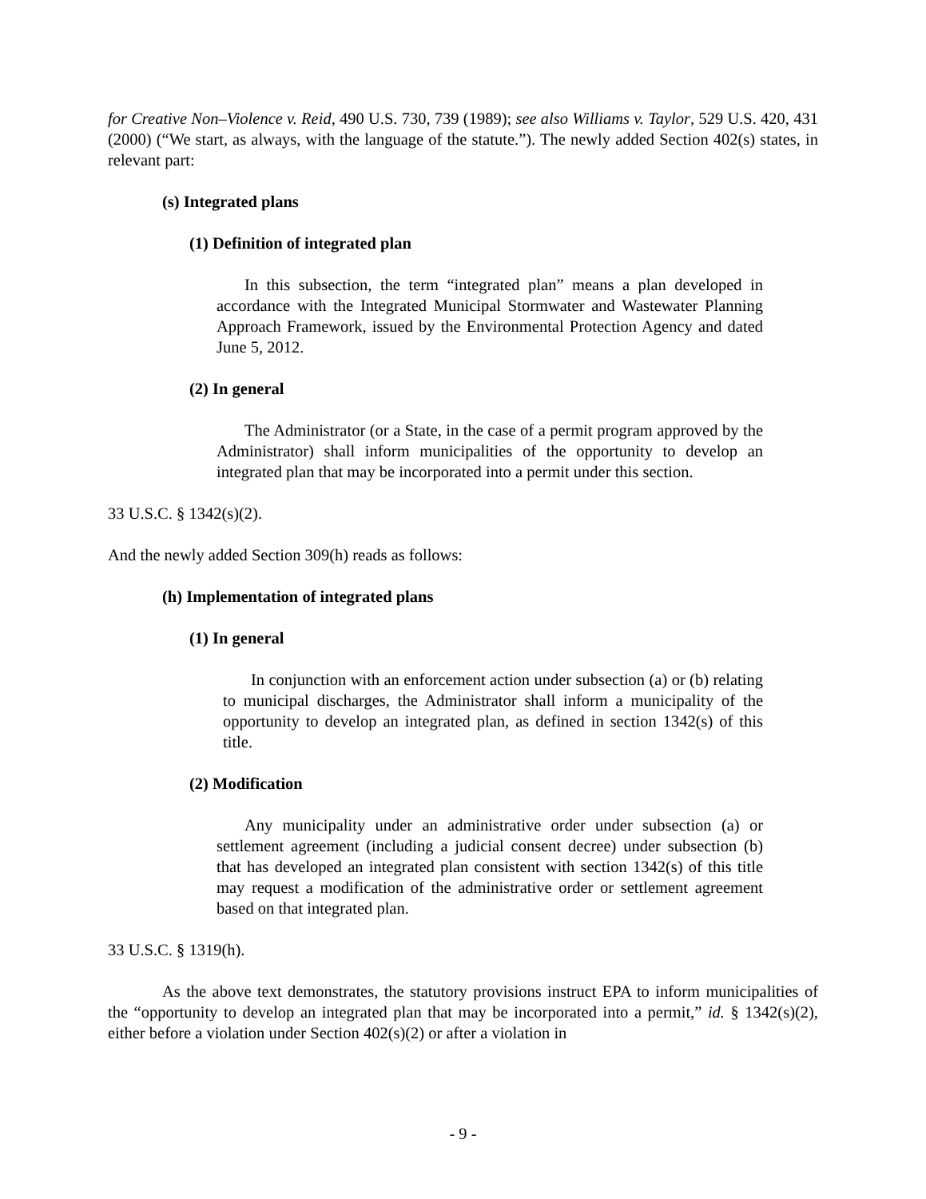for Creative Non–Violence v. Reid, 490 U.S. 730, 739 (1989); see also Williams v. Taylor, 529 U.S. 420, 431 (2000) (“We start, as always, with the language of the statute.”). The newly added Section 402(s) states, in relevant part:
(s) Integrated plans
(1) Definition of integrated plan
In this subsection, the term “integrated plan” means a plan developed in accordance with the Integrated Municipal Stormwater and Wastewater Planning Approach Framework, issued by the Environmental Protection Agency and dated June 5, 2012.
(2) In general
The Administrator (or a State, in the case of a permit program approved by the Administrator) shall inform municipalities of the opportunity to develop an integrated plan that may be incorporated into a permit under this section.
33 U.S.C. § 1342(s)(2).
And the newly added Section 309(h) reads as follows:
(h) Implementation of integrated plans
(1) In general
In conjunction with an enforcement action under subsection (a) or (b) relating to municipal discharges, the Administrator shall inform a municipality of the opportunity to develop an integrated plan, as defined in section 1342(s) of this title.
(2) Modification
Any municipality under an administrative order under subsection (a) or settlement agreement (including a judicial consent decree) under subsection (b) that has developed an integrated plan consistent with section 1342(s) of this title may request a modification of the administrative order or settlement agreement based on that integrated plan.
33 U.S.C. § 1319(h).
As the above text demonstrates, the statutory provisions instruct EPA to inform municipalities of the “opportunity to develop an integrated plan that may be incorporated into a permit,” id. § 1342(s)(2), either before a violation under Section 402(s)(2) or after a violation in
- 9 -